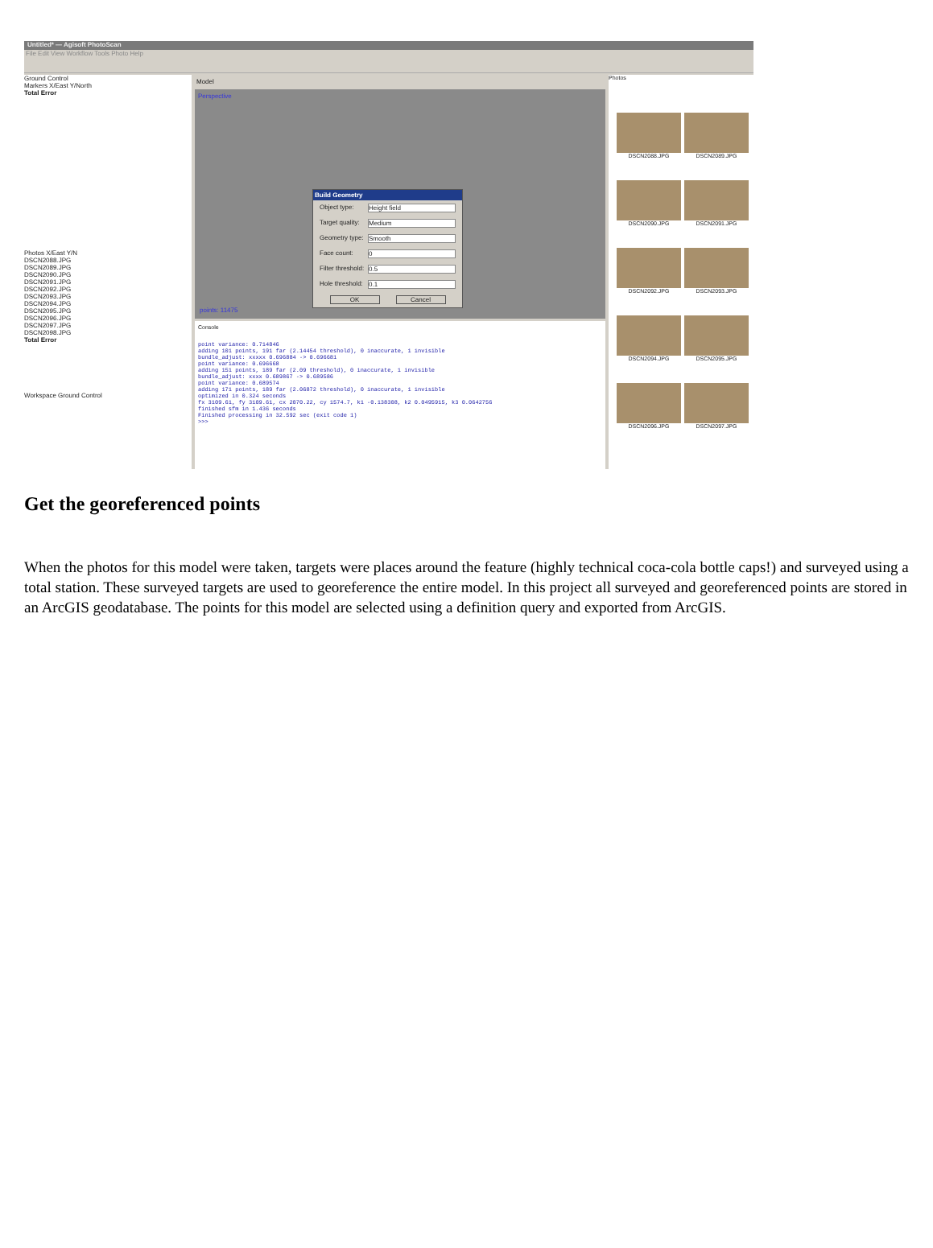Untitled* — Agisoft PhotoScan
File Edit View Workflow Tools Photo Help
Ground Control
Markers X/East Y/North
Total Error
Photos X/East Y/N
DSCN2088.JPG
DSCN2089.JPG
DSCN2090.JPG
DSCN2091.JPG
DSCN2092.JPG
DSCN2093.JPG
DSCN2094.JPG
DSCN2095.JPG
DSCN2096.JPG
DSCN2097.JPG
DSCN2098.JPG
Total Error
Workspace Ground Control
Model
Perspective
points: 11475
Console
point variance: 0.714846
adding 101 points, 191 far (2.14454 threshold), 0 inaccurate, 1 invisible
bundle_adjust: xxxxx 0.696884 -> 0.696681
point variance: 0.696668
adding 151 points, 189 far (2.09 threshold), 0 inaccurate, 1 invisible
bundle_adjust: xxxx 0.689867 -> 0.689586
point variance: 0.689574
adding 171 points, 189 far (2.06872 threshold), 0 inaccurate, 1 invisible
optimized in 0.324 seconds
fx 3109.61, fy 3109.61, cx 2070.22, cy 1574.7, k1 -0.138308, k2 0.0495915, k3 0.0642756
finished sfm in 1.436 seconds
Finished processing in 32.592 sec (exit code 1)
>>>
Photos
DSCN2088.JPG
DSCN2089.JPG
DSCN2090.JPG
DSCN2091.JPG
DSCN2092.JPG
DSCN2093.JPG
DSCN2094.JPG
DSCN2095.JPG
DSCN2096.JPG
DSCN2097.JPG
Build Geometry
Object type: Height field
Target quality: Medium
Geometry type: Smooth
Face count: 0
Filter threshold: 0.5
Hole threshold: 0.1
OK Cancel
Get the georeferenced points
When the photos for this model were taken, targets were places around the feature (highly technical coca-cola bottle caps!) and surveyed using a total station. These surveyed targets are used to georeference the entire model. In this project all surveyed and georeferenced points are stored in an ArcGIS geodatabase. The points for this model are selected using a definition query and exported from ArcGIS.